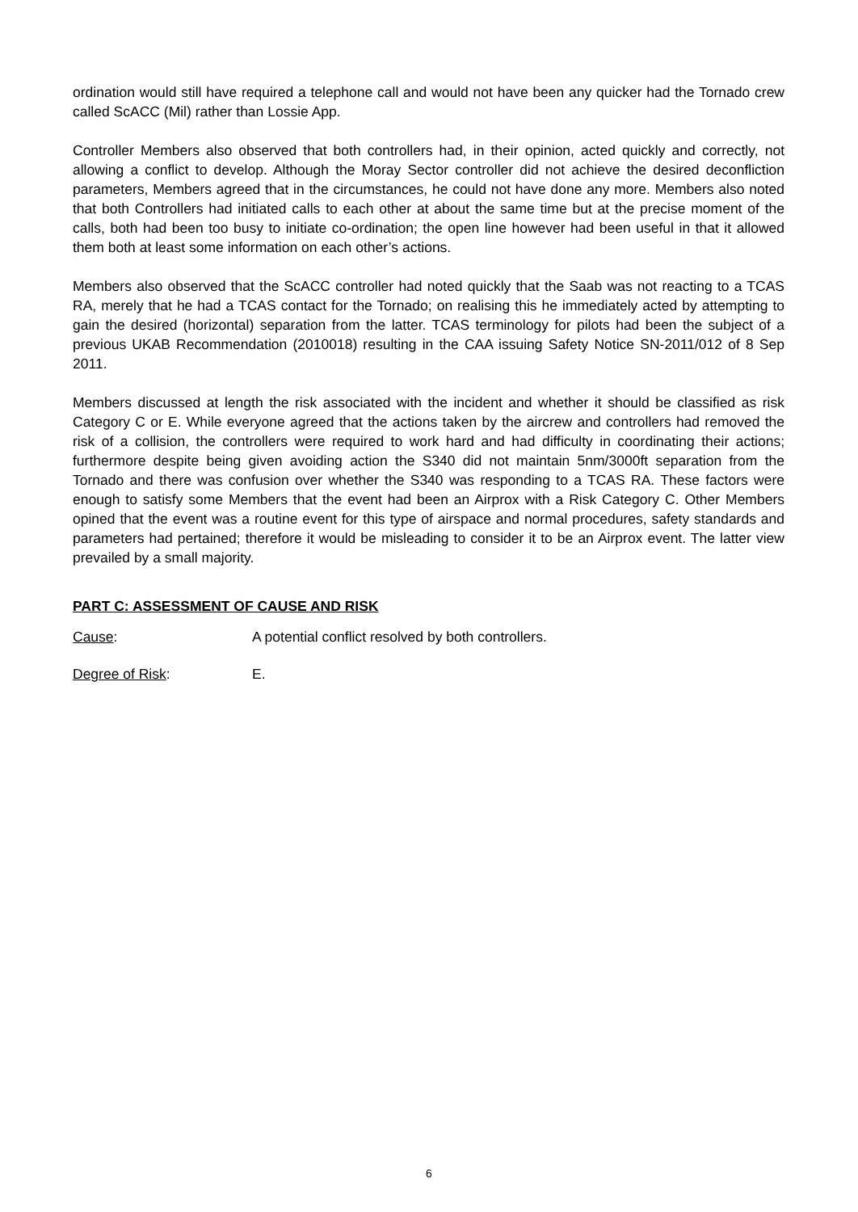ordination would still have required a telephone call and would not have been any quicker had the Tornado crew called ScACC (Mil) rather than Lossie App.
Controller Members also observed that both controllers had, in their opinion, acted quickly and correctly, not allowing a conflict to develop. Although the Moray Sector controller did not achieve the desired deconfliction parameters, Members agreed that in the circumstances, he could not have done any more. Members also noted that both Controllers had initiated calls to each other at about the same time but at the precise moment of the calls, both had been too busy to initiate co-ordination; the open line however had been useful in that it allowed them both at least some information on each other’s actions.
Members also observed that the ScACC controller had noted quickly that the Saab was not reacting to a TCAS RA, merely that he had a TCAS contact for the Tornado; on realising this he immediately acted by attempting to gain the desired (horizontal) separation from the latter. TCAS terminology for pilots had been the subject of a previous UKAB Recommendation (2010018) resulting in the CAA issuing Safety Notice SN-2011/012 of 8 Sep 2011.
Members discussed at length the risk associated with the incident and whether it should be classified as risk Category C or E. While everyone agreed that the actions taken by the aircrew and controllers had removed the risk of a collision, the controllers were required to work hard and had difficulty in coordinating their actions; furthermore despite being given avoiding action the S340 did not maintain 5nm/3000ft separation from the Tornado and there was confusion over whether the S340 was responding to a TCAS RA. These factors were enough to satisfy some Members that the event had been an Airprox with a Risk Category C. Other Members opined that the event was a routine event for this type of airspace and normal procedures, safety standards and parameters had pertained; therefore it would be misleading to consider it to be an Airprox event. The latter view prevailed by a small majority.
PART C: ASSESSMENT OF CAUSE AND RISK
Cause: A potential conflict resolved by both controllers.
Degree of Risk: E.
6